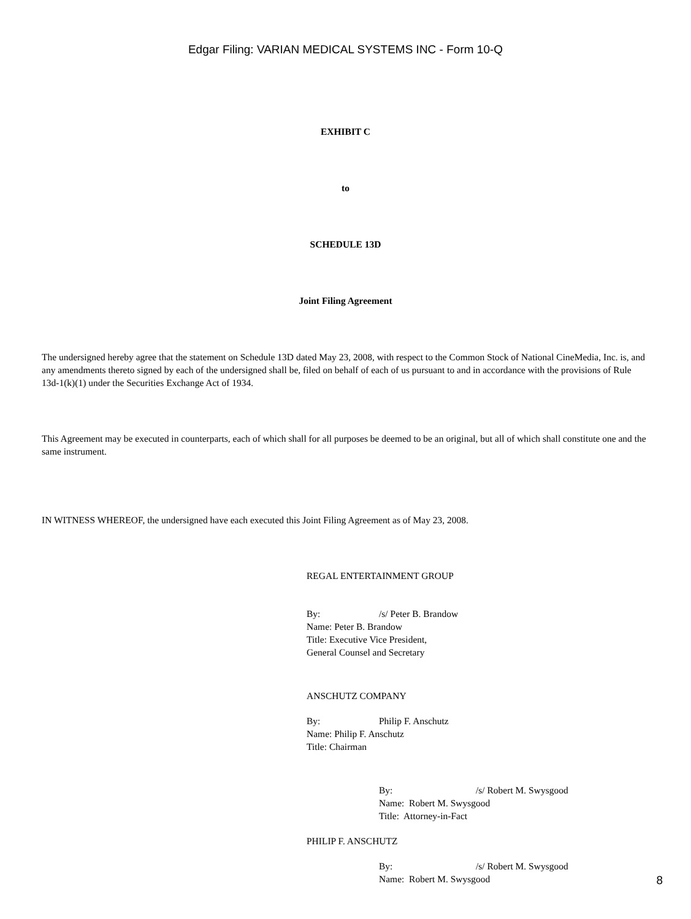Edgar Filing: VARIAN MEDICAL SYSTEMS INC - Form 10-Q
EXHIBIT C
to
SCHEDULE 13D
Joint Filing Agreement
The undersigned hereby agree that the statement on Schedule 13D dated May 23, 2008, with respect to the Common Stock of National CineMedia, Inc. is, and any amendments thereto signed by each of the undersigned shall be, filed on behalf of each of us pursuant to and in accordance with the provisions of Rule 13d-1(k)(1) under the Securities Exchange Act of 1934.
This Agreement may be executed in counterparts, each of which shall for all purposes be deemed to be an original, but all of which shall constitute one and the same instrument.
IN WITNESS WHEREOF, the undersigned have each executed this Joint Filing Agreement as of May 23, 2008.
REGAL ENTERTAINMENT GROUP
By: /s/ Peter B. Brandow
Name: Peter B. Brandow
Title: Executive Vice President,
General Counsel and Secretary
ANSCHUTZ COMPANY
By: Philip F. Anschutz
Name: Philip F. Anschutz
Title: Chairman
By: /s/ Robert M. Swysgood
Name: Robert M. Swysgood
Title: Attorney-in-Fact
PHILIP F. ANSCHUTZ
By: /s/ Robert M. Swysgood
Name: Robert M. Swysgood
8